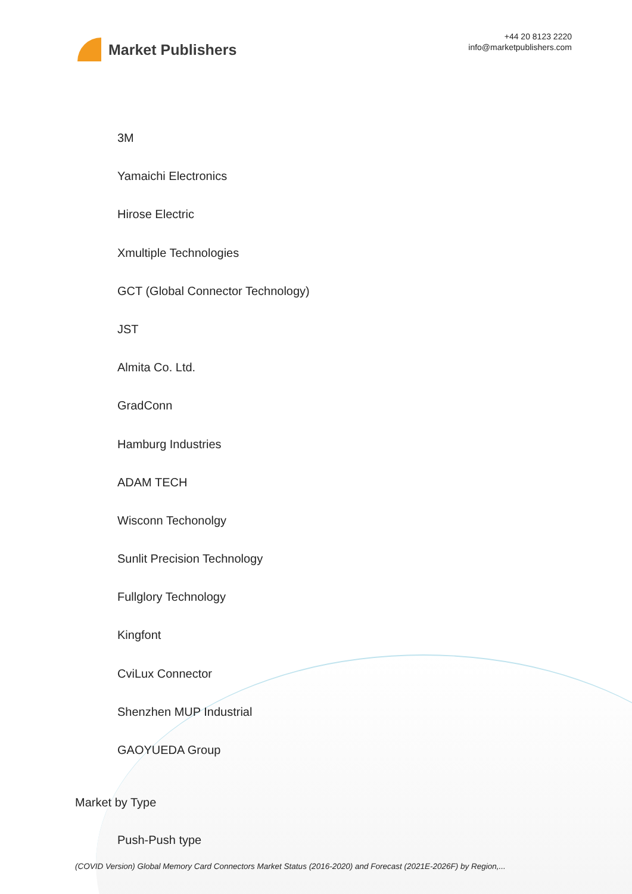Market Publishers
+44 20 8123 2220
info@marketpublishers.com
3M
Yamaichi Electronics
Hirose Electric
Xmultiple Technologies
GCT (Global Connector Technology)
JST
Almita Co. Ltd.
GradConn
Hamburg Industries
ADAM TECH
Wisconn Techonolgy
Sunlit Precision Technology
Fullglory Technology
Kingfont
CviLux Connector
Shenzhen MUP Industrial
GAOYUEDA Group
Market by Type
Push-Push type
(COVID Version) Global Memory Card Connectors Market Status (2016-2020) and Forecast (2021E-2026F) by Region,...